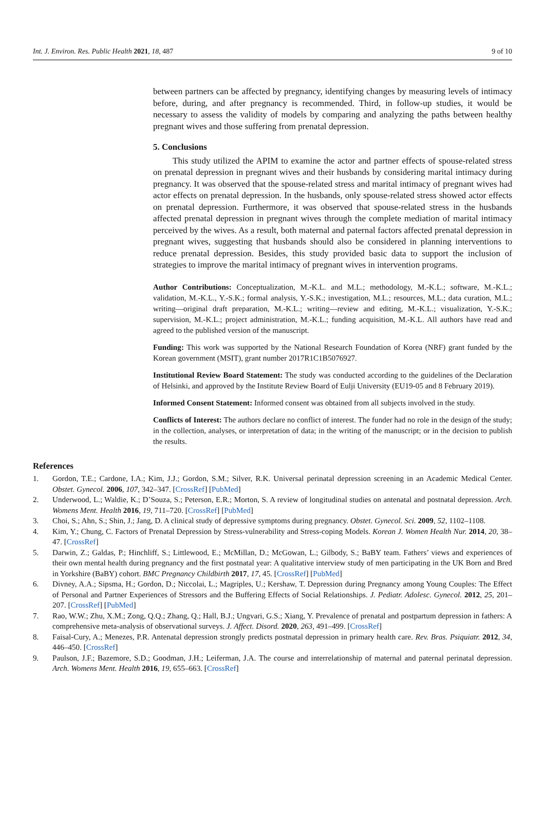Int. J. Environ. Res. Public Health 2021, 18, 487 9 of 10
between partners can be affected by pregnancy, identifying changes by measuring levels of intimacy before, during, and after pregnancy is recommended. Third, in follow-up studies, it would be necessary to assess the validity of models by comparing and analyzing the paths between healthy pregnant wives and those suffering from prenatal depression.
5. Conclusions
This study utilized the APIM to examine the actor and partner effects of spouse-related stress on prenatal depression in pregnant wives and their husbands by considering marital intimacy during pregnancy. It was observed that the spouse-related stress and marital intimacy of pregnant wives had actor effects on prenatal depression. In the husbands, only spouse-related stress showed actor effects on prenatal depression. Furthermore, it was observed that spouse-related stress in the husbands affected prenatal depression in pregnant wives through the complete mediation of marital intimacy perceived by the wives. As a result, both maternal and paternal factors affected prenatal depression in pregnant wives, suggesting that husbands should also be considered in planning interventions to reduce prenatal depression. Besides, this study provided basic data to support the inclusion of strategies to improve the marital intimacy of pregnant wives in intervention programs.
Author Contributions: Conceptualization, M.-K.L. and M.L.; methodology, M.-K.L.; software, M.-K.L.; validation, M.-K.L., Y.-S.K.; formal analysis, Y.-S.K.; investigation, M.L.; resources, M.L.; data curation, M.L.; writing—original draft preparation, M.-K.L.; writing—review and editing, M.-K.L.; visualization, Y.-S.K.; supervision, M.-K.L.; project administration, M.-K.L.; funding acquisition, M.-K.L. All authors have read and agreed to the published version of the manuscript.
Funding: This work was supported by the National Research Foundation of Korea (NRF) grant funded by the Korean government (MSIT), grant number 2017R1C1B5076927.
Institutional Review Board Statement: The study was conducted according to the guidelines of the Declaration of Helsinki, and approved by the Institute Review Board of Eulji University (EU19-05 and 8 February 2019).
Informed Consent Statement: Informed consent was obtained from all subjects involved in the study.
Conflicts of Interest: The authors declare no conflict of interest. The funder had no role in the design of the study; in the collection, analyses, or interpretation of data; in the writing of the manuscript; or in the decision to publish the results.
References
1. Gordon, T.E.; Cardone, I.A.; Kim, J.J.; Gordon, S.M.; Silver, R.K. Universal perinatal depression screening in an Academic Medical Center. Obstet. Gynecol. 2006, 107, 342–347. [CrossRef] [PubMed]
2. Underwood, L.; Waldie, K.; D’Souza, S.; Peterson, E.R.; Morton, S. A review of longitudinal studies on antenatal and postnatal depression. Arch. Womens Ment. Health 2016, 19, 711–720. [CrossRef] [PubMed]
3. Choi, S.; Ahn, S.; Shin, J.; Jang, D. A clinical study of depressive symptoms during pregnancy. Obstet. Gynecol. Sci. 2009, 52, 1102–1108.
4. Kim, Y.; Chung, C. Factors of Prenatal Depression by Stress-vulnerability and Stress-coping Models. Korean J. Women Health Nur. 2014, 20, 38–47. [CrossRef]
5. Darwin, Z.; Galdas, P.; Hinchliff, S.; Littlewood, E.; McMillan, D.; McGowan, L.; Gilbody, S.; BaBY team. Fathers’ views and experiences of their own mental health during pregnancy and the first postnatal year: A qualitative interview study of men participating in the UK Born and Bred in Yorkshire (BaBY) cohort. BMC Pregnancy Childbirth 2017, 17, 45. [CrossRef] [PubMed]
6. Divney, A.A.; Sipsma, H.; Gordon, D.; Niccolai, L.; Magriples, U.; Kershaw, T. Depression during Pregnancy among Young Couples: The Effect of Personal and Partner Experiences of Stressors and the Buffering Effects of Social Relationships. J. Pediatr. Adolesc. Gynecol. 2012, 25, 201–207. [CrossRef] [PubMed]
7. Rao, W.W.; Zhu, X.M.; Zong, Q.Q.; Zhang, Q.; Hall, B.J.; Ungvari, G.S.; Xiang, Y. Prevalence of prenatal and postpartum depression in fathers: A comprehensive meta-analysis of observational surveys. J. Affect. Disord. 2020, 263, 491–499. [CrossRef]
8. Faisal-Cury, A.; Menezes, P.R. Antenatal depression strongly predicts postnatal depression in primary health care. Rev. Bras. Psiquiatr. 2012, 34, 446–450. [CrossRef]
9. Paulson, J.F.; Bazemore, S.D.; Goodman, J.H.; Leiferman, J.A. The course and interrelationship of maternal and paternal perinatal depression. Arch. Womens Ment. Health 2016, 19, 655–663. [CrossRef]